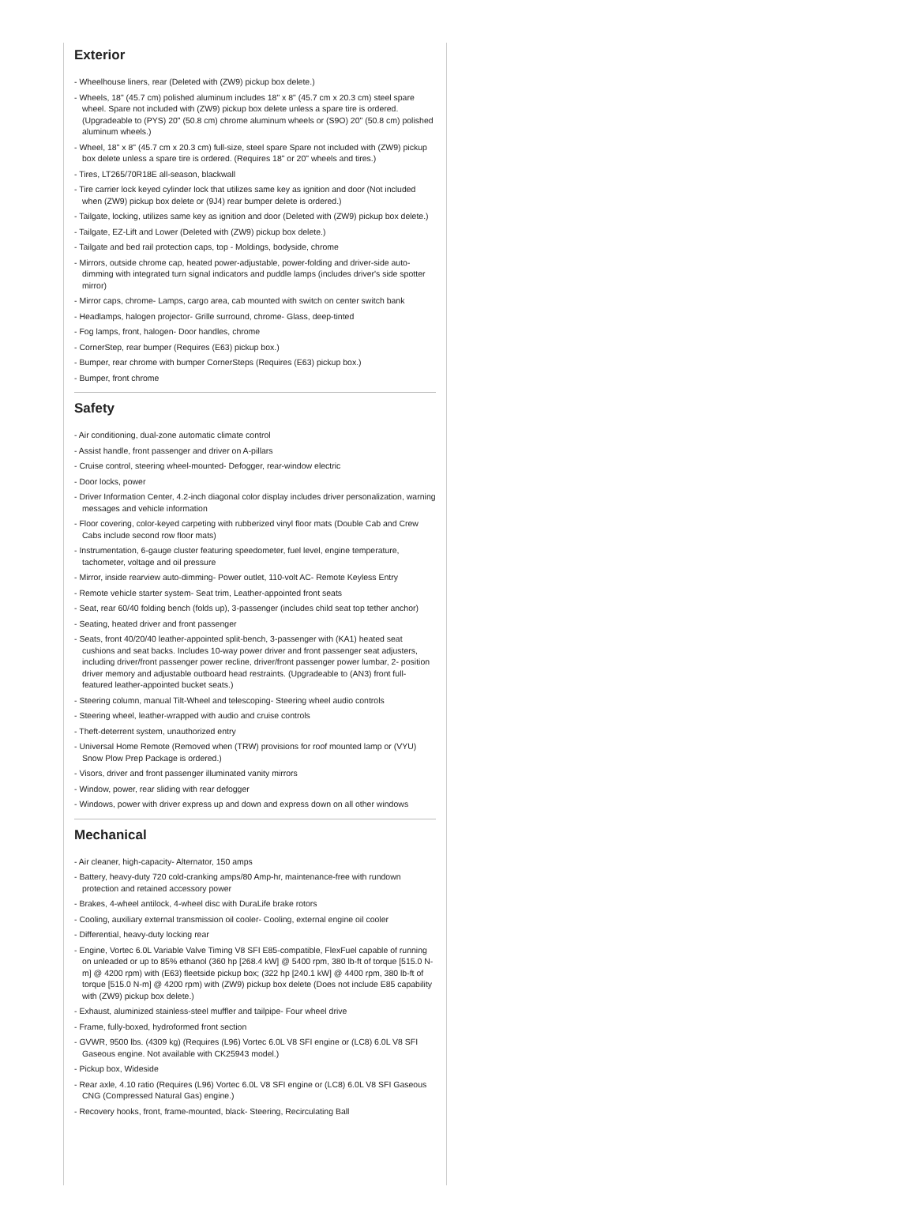Exterior
- Wheelhouse liners, rear (Deleted with (ZW9) pickup box delete.)
- Wheels, 18" (45.7 cm) polished aluminum includes 18" x 8" (45.7 cm x 20.3 cm) steel spare wheel. Spare not included with (ZW9) pickup box delete unless a spare tire is ordered. (Upgradeable to (PYS) 20" (50.8 cm) chrome aluminum wheels or (S9O) 20" (50.8 cm) polished aluminum wheels.)
- Wheel, 18" x 8" (45.7 cm x 20.3 cm) full-size, steel spare Spare not included with (ZW9) pickup box delete unless a spare tire is ordered. (Requires 18" or 20" wheels and tires.)
- Tires, LT265/70R18E all-season, blackwall
- Tire carrier lock keyed cylinder lock that utilizes same key as ignition and door (Not included when (ZW9) pickup box delete or (9J4) rear bumper delete is ordered.)
- Tailgate, locking, utilizes same key as ignition and door (Deleted with (ZW9) pickup box delete.)
- Tailgate, EZ-Lift and Lower (Deleted with (ZW9) pickup box delete.)
- Tailgate and bed rail protection caps, top - Moldings, bodyside, chrome
- Mirrors, outside chrome cap, heated power-adjustable, power-folding and driver-side auto-dimming with integrated turn signal indicators and puddle lamps (includes driver's side spotter mirror)
- Mirror caps, chrome- Lamps, cargo area, cab mounted with switch on center switch bank
- Headlamps, halogen projector- Grille surround, chrome- Glass, deep-tinted
- Fog lamps, front, halogen- Door handles, chrome
- CornerStep, rear bumper (Requires (E63) pickup box.)
- Bumper, rear chrome with bumper CornerSteps (Requires (E63) pickup box.)
- Bumper, front chrome
Safety
- Air conditioning, dual-zone automatic climate control
- Assist handle, front passenger and driver on A-pillars
- Cruise control, steering wheel-mounted- Defogger, rear-window electric
- Door locks, power
- Driver Information Center, 4.2-inch diagonal color display includes driver personalization, warning messages and vehicle information
- Floor covering, color-keyed carpeting with rubberized vinyl floor mats (Double Cab and Crew Cabs include second row floor mats)
- Instrumentation, 6-gauge cluster featuring speedometer, fuel level, engine temperature, tachometer, voltage and oil pressure
- Mirror, inside rearview auto-dimming- Power outlet, 110-volt AC- Remote Keyless Entry
- Remote vehicle starter system- Seat trim, Leather-appointed front seats
- Seat, rear 60/40 folding bench (folds up), 3-passenger (includes child seat top tether anchor)
- Seating, heated driver and front passenger
- Seats, front 40/20/40 leather-appointed split-bench, 3-passenger with (KA1) heated seat cushions and seat backs. Includes 10-way power driver and front passenger seat adjusters, including driver/front passenger power recline, driver/front passenger power lumbar, 2- position driver memory and adjustable outboard head restraints. (Upgradeable to (AN3) front full-featured leather-appointed bucket seats.)
- Steering column, manual Tilt-Wheel and telescoping- Steering wheel audio controls
- Steering wheel, leather-wrapped with audio and cruise controls
- Theft-deterrent system, unauthorized entry
- Universal Home Remote (Removed when (TRW) provisions for roof mounted lamp or (VYU) Snow Plow Prep Package is ordered.)
- Visors, driver and front passenger illuminated vanity mirrors
- Window, power, rear sliding with rear defogger
- Windows, power with driver express up and down and express down on all other windows
Mechanical
- Air cleaner, high-capacity- Alternator, 150 amps
- Battery, heavy-duty 720 cold-cranking amps/80 Amp-hr, maintenance-free with rundown protection and retained accessory power
- Brakes, 4-wheel antilock, 4-wheel disc with DuraLife brake rotors
- Cooling, auxiliary external transmission oil cooler- Cooling, external engine oil cooler
- Differential, heavy-duty locking rear
- Engine, Vortec 6.0L Variable Valve Timing V8 SFI E85-compatible, FlexFuel capable of running on unleaded or up to 85% ethanol (360 hp [268.4 kW] @ 5400 rpm, 380 lb-ft of torque [515.0 N-m] @ 4200 rpm) with (E63) fleetside pickup box; (322 hp [240.1 kW] @ 4400 rpm, 380 lb-ft of torque [515.0 N-m] @ 4200 rpm) with (ZW9) pickup box delete (Does not include E85 capability with (ZW9) pickup box delete.)
- Exhaust, aluminized stainless-steel muffler and tailpipe- Four wheel drive
- Frame, fully-boxed, hydroformed front section
- GVWR, 9500 lbs. (4309 kg) (Requires (L96) Vortec 6.0L V8 SFI engine or (LC8) 6.0L V8 SFI Gaseous engine. Not available with CK25943 model.)
- Pickup box, Wideside
- Rear axle, 4.10 ratio (Requires (L96) Vortec 6.0L V8 SFI engine or (LC8) 6.0L V8 SFI Gaseous CNG (Compressed Natural Gas) engine.)
- Recovery hooks, front, frame-mounted, black- Steering, Recirculating Ball